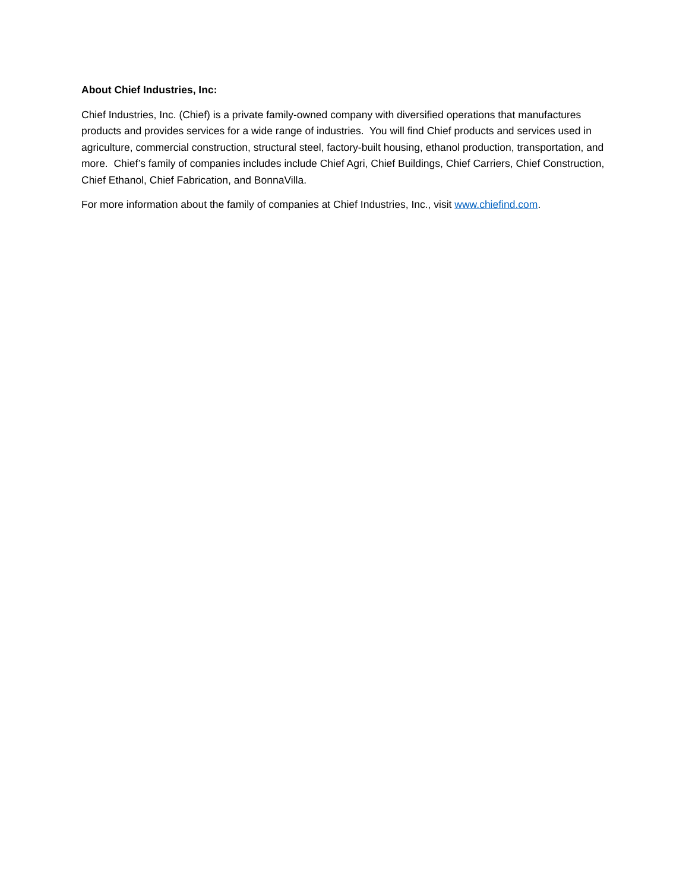About Chief Industries, Inc:
Chief Industries, Inc. (Chief) is a private family-owned company with diversified operations that manufactures products and provides services for a wide range of industries. You will find Chief products and services used in agriculture, commercial construction, structural steel, factory-built housing, ethanol production, transportation, and more. Chief’s family of companies includes include Chief Agri, Chief Buildings, Chief Carriers, Chief Construction, Chief Ethanol, Chief Fabrication, and BonnaVilla.
For more information about the family of companies at Chief Industries, Inc., visit www.chiefind.com.